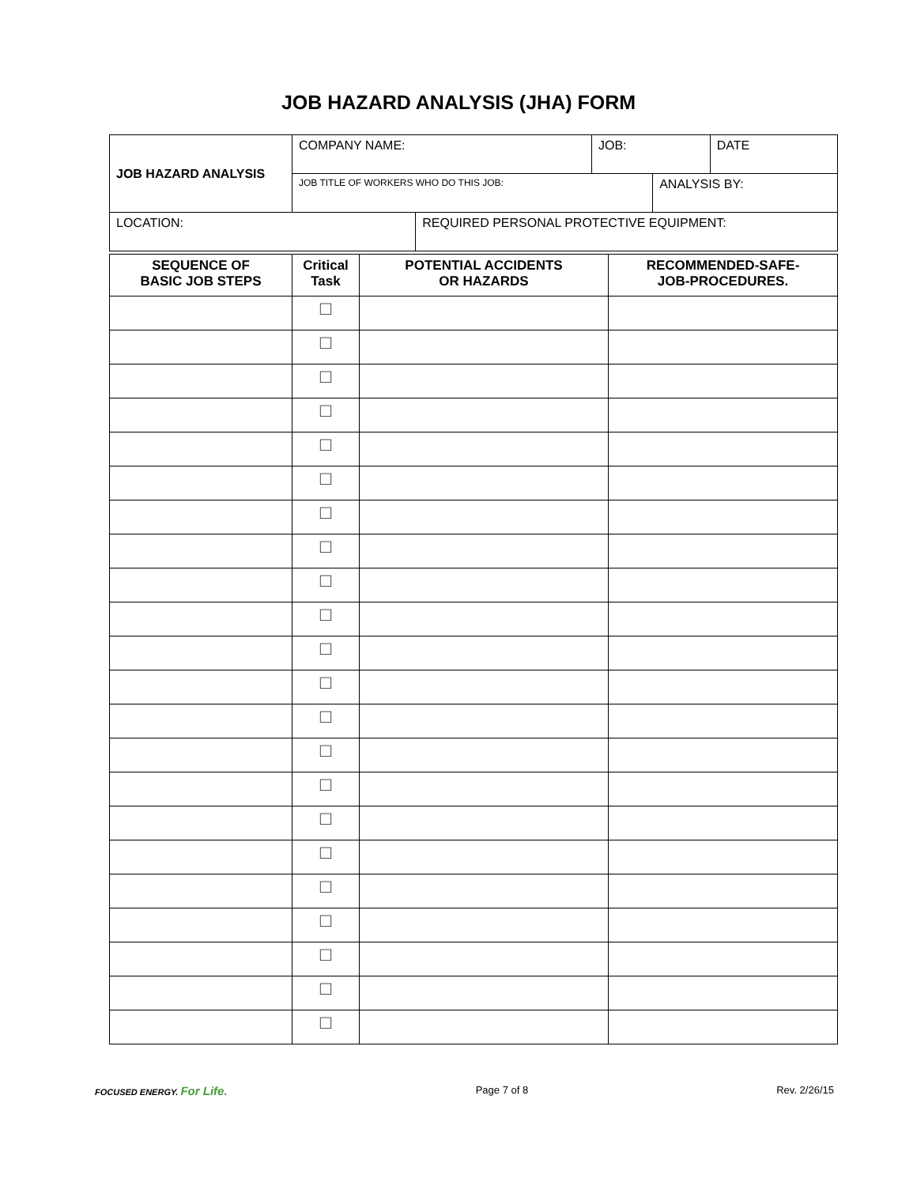JOB HAZARD ANALYSIS (JHA) FORM
| JOB HAZARD ANALYSIS | COMPANY NAME: | | JOB: | | DATE |
| | JOB TITLE OF WORKERS WHO DO THIS JOB: | | | ANALYSIS BY: | |
| LOCATION: | | REQUIRED PERSONAL PROTECTIVE EQUIPMENT: | | | |
| SEQUENCE OF BASIC JOB STEPS | Critical Task | POTENTIAL ACCIDENTS OR HAZARDS | RECOMMENDED-SAFE- JOB-PROCEDURES. |
| --- | --- | --- | --- |
| | ☐ | | |
| | ☐ | | |
| | ☐ | | |
| | ☐ | | |
| | ☐ | | |
| | ☐ | | |
| | ☐ | | |
| | ☐ | | |
| | ☐ | | |
| | ☐ | | |
| | ☐ | | |
| | ☐ | | |
| | ☐ | | |
| | ☐ | | |
| | ☐ | | |
| | ☐ | | |
| | ☐ | | |
| | ☐ | | |
| | ☐ | | |
| | ☐ | | |
| | ☐ | | |
| | ☐ | | |
FOCUSED ENERGY. For Life. Page 7 of 8 Rev. 2/26/15